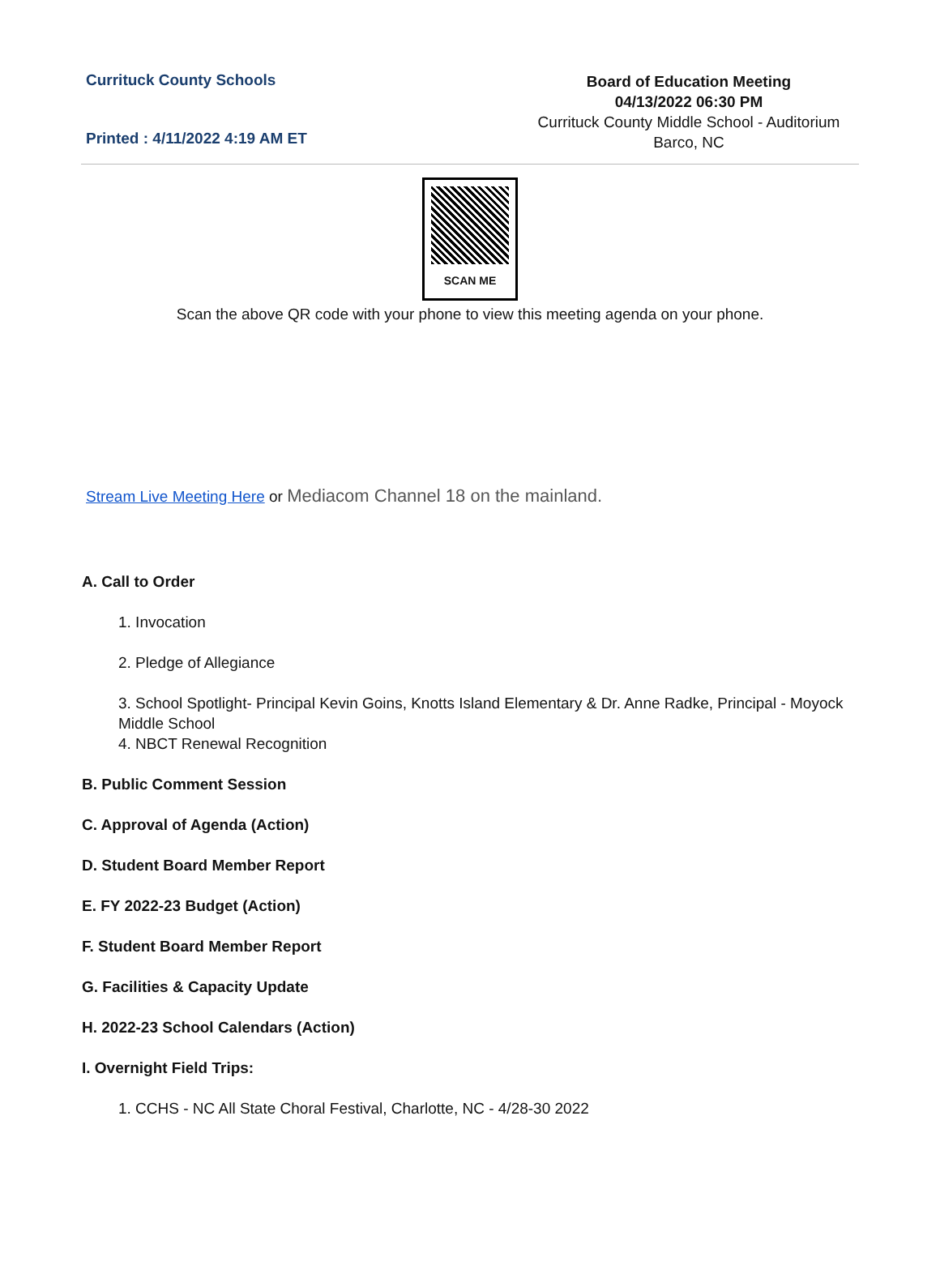Currituck County Schools
Printed : 4/11/2022 4:19 AM ET
Board of Education Meeting
04/13/2022 06:30 PM
Currituck County Middle School - Auditorium
Barco, NC
SCAN ME
Scan the above QR code with your phone to view this meeting agenda on your phone.
Stream Live Meeting Here or Mediacom Channel 18 on the mainland.
A. Call to Order
1. Invocation
2. Pledge of Allegiance
3. School Spotlight- Principal Kevin Goins, Knotts Island Elementary & Dr. Anne Radke, Principal - Moyock Middle School
4. NBCT Renewal Recognition
B. Public Comment Session
C. Approval of Agenda (Action)
D. Student Board Member Report
E. FY 2022-23 Budget (Action)
F. Student Board Member Report
G. Facilities & Capacity Update
H. 2022-23 School Calendars (Action)
I. Overnight Field Trips:
1. CCHS - NC All State Choral Festival, Charlotte, NC - 4/28-30 2022